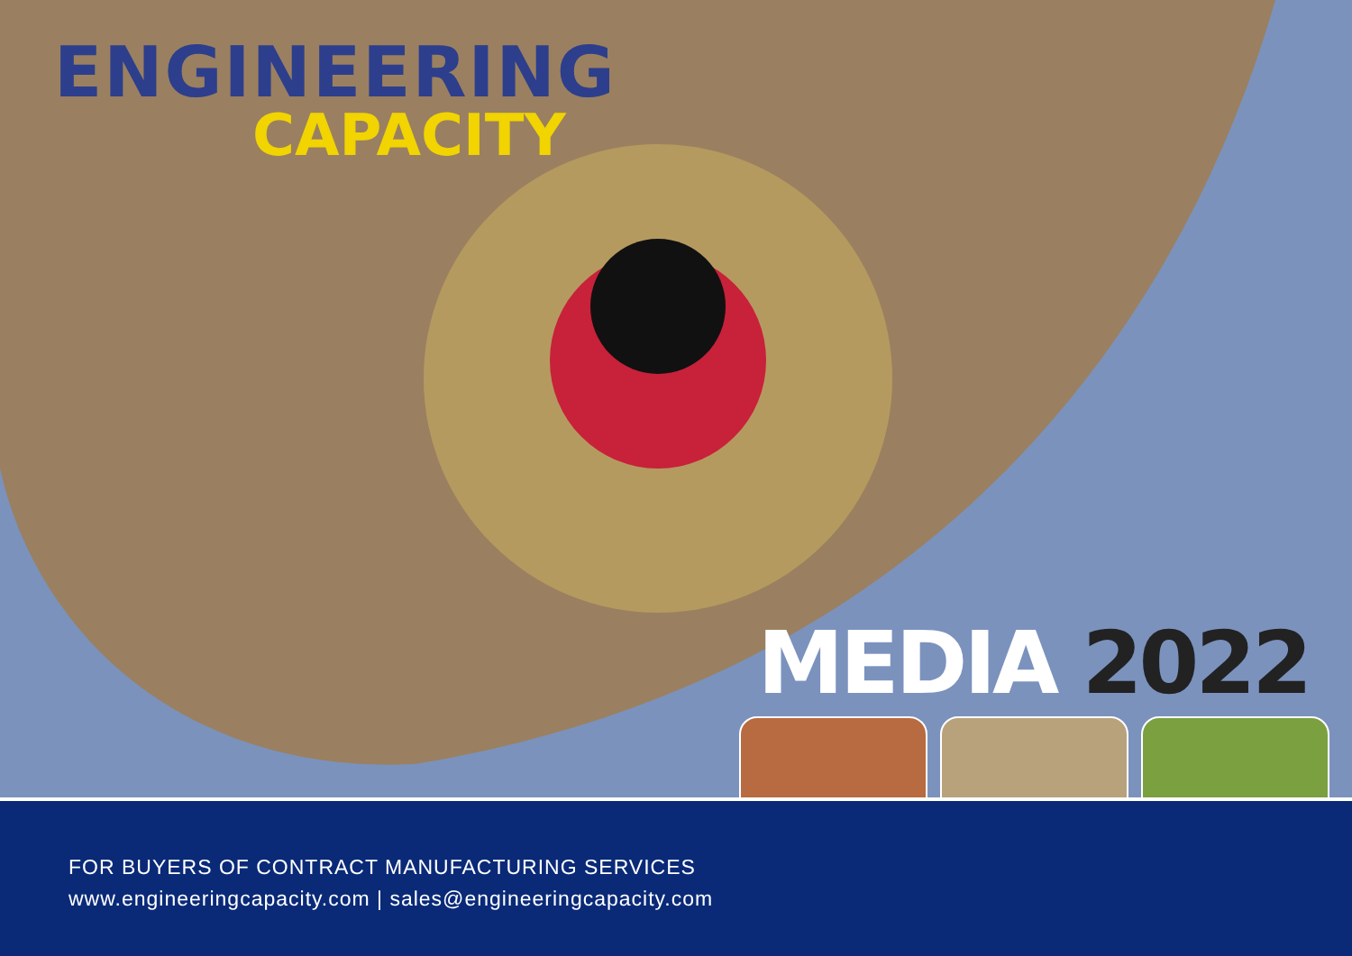ENGINEERING
CAPACITY
MEDIA 2022
FOR BUYERS OF CONTRACT MANUFACTURING SERVICES
www.engineeringcapacity.com | sales@engineeringcapacity.com